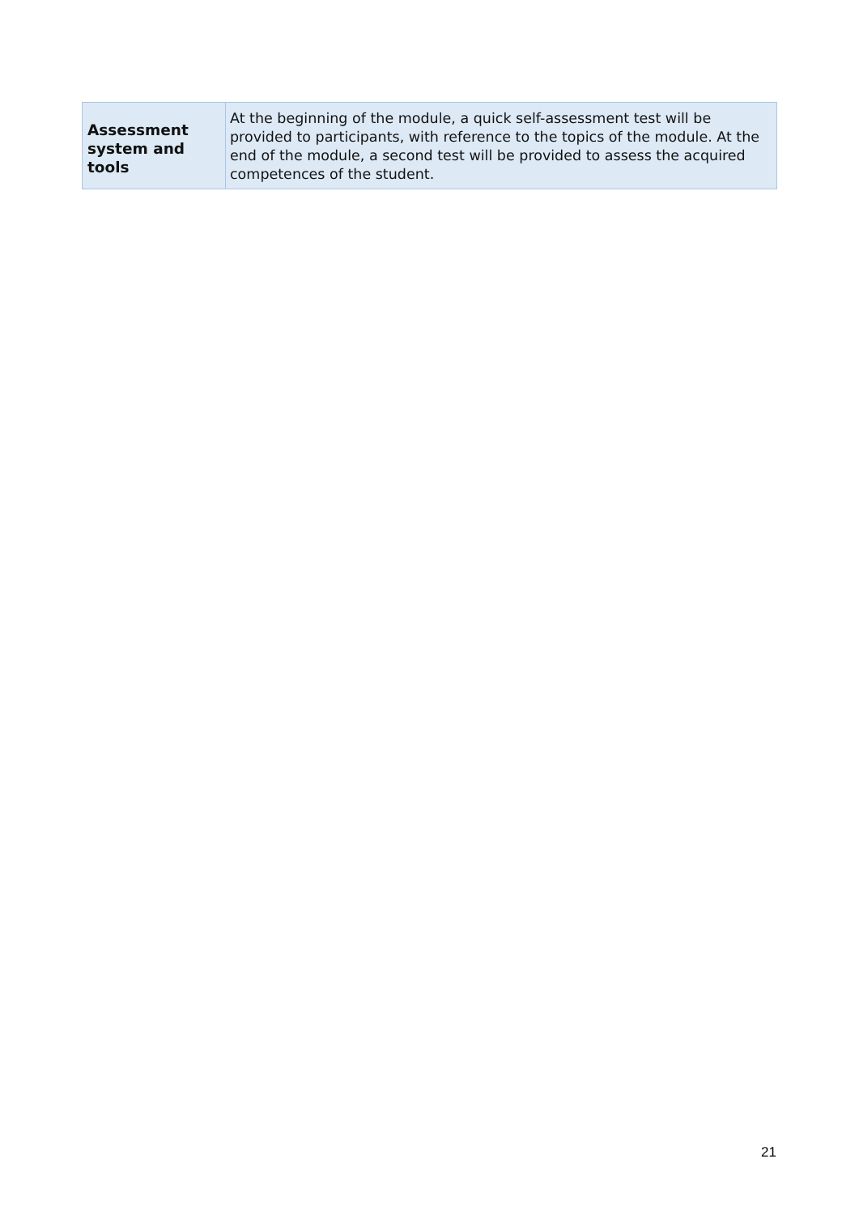| Assessment system and tools | At the beginning of the module, a quick self-assessment test will be provided to participants, with reference to the topics of the module. At the end of the module, a second test will be provided to assess the acquired competences of the student. |
21